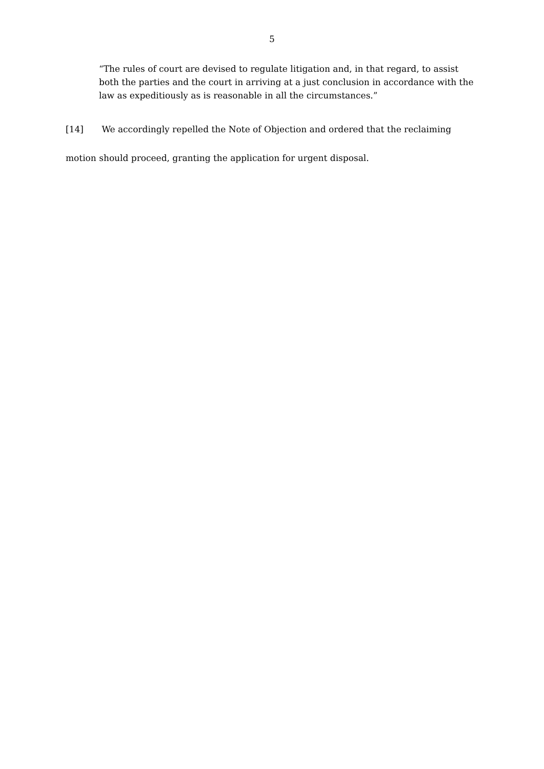5
“The rules of court are devised to regulate litigation and, in that regard, to assist both the parties and the court in arriving at a just conclusion in accordance with the law as expeditiously as is reasonable in all the circumstances.”
[14] We accordingly repelled the Note of Objection and ordered that the reclaiming motion should proceed, granting the application for urgent disposal.